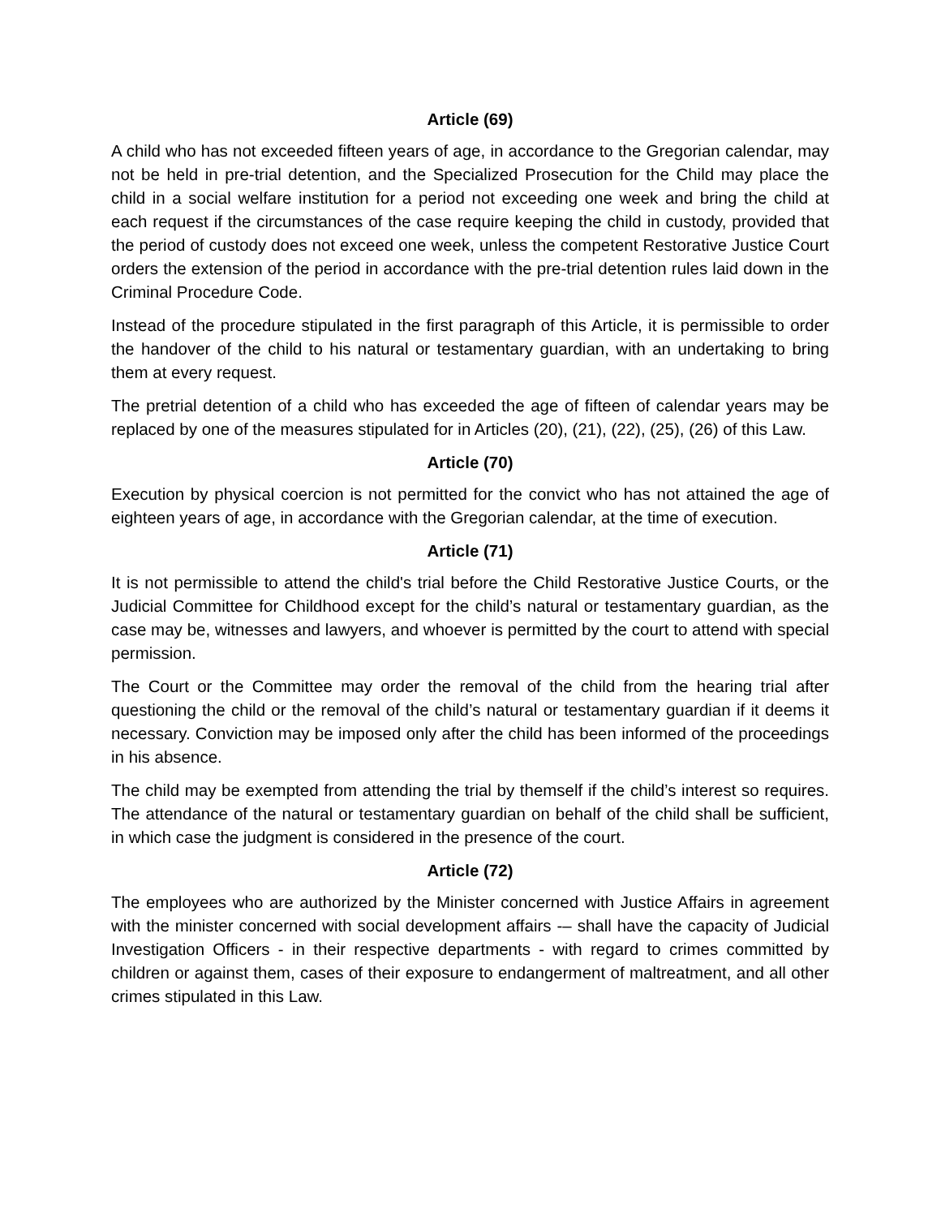Article (69)
A child who has not exceeded fifteen years of age, in accordance to the Gregorian calendar, may not be held in pre-trial detention, and the Specialized Prosecution for the Child may place the child in a social welfare institution for a period not exceeding one week and bring the child at each request if the circumstances of the case require keeping the child in custody, provided that the period of custody does not exceed one week, unless the competent Restorative Justice Court orders the extension of the period in accordance with the pre-trial detention rules laid down in the Criminal Procedure Code.
Instead of the procedure stipulated in the first paragraph of this Article, it is permissible to order the handover of the child to his natural or testamentary guardian, with an undertaking to bring them at every request.
The pretrial detention of a child who has exceeded the age of fifteen of calendar years may be replaced by one of the measures stipulated for in Articles (20), (21), (22), (25), (26) of this Law.
Article (70)
Execution by physical coercion is not permitted for the convict who has not attained the age of eighteen years of age, in accordance with the Gregorian calendar, at the time of execution.
Article (71)
It is not permissible to attend the child's trial before the Child Restorative Justice Courts, or the Judicial Committee for Childhood except for the child’s natural or testamentary guardian, as the case may be, witnesses and lawyers, and whoever is permitted by the court to attend with special permission.
The Court or the Committee may order the removal of the child from the hearing trial after questioning the child or the removal of the child’s natural or testamentary guardian if it deems it necessary. Conviction may be imposed only after the child has been informed of the proceedings in his absence.
The child may be exempted from attending the trial by themself if the child’s interest so requires. The attendance of the natural or testamentary guardian on behalf of the child shall be sufficient, in which case the judgment is considered in the presence of the court.
Article (72)
The employees who are authorized by the Minister concerned with Justice Affairs in agreement with the minister concerned with social development affairs -– shall have the capacity of Judicial Investigation Officers - in their respective departments - with regard to crimes committed by children or against them, cases of their exposure to endangerment of maltreatment, and all other crimes stipulated in this Law.